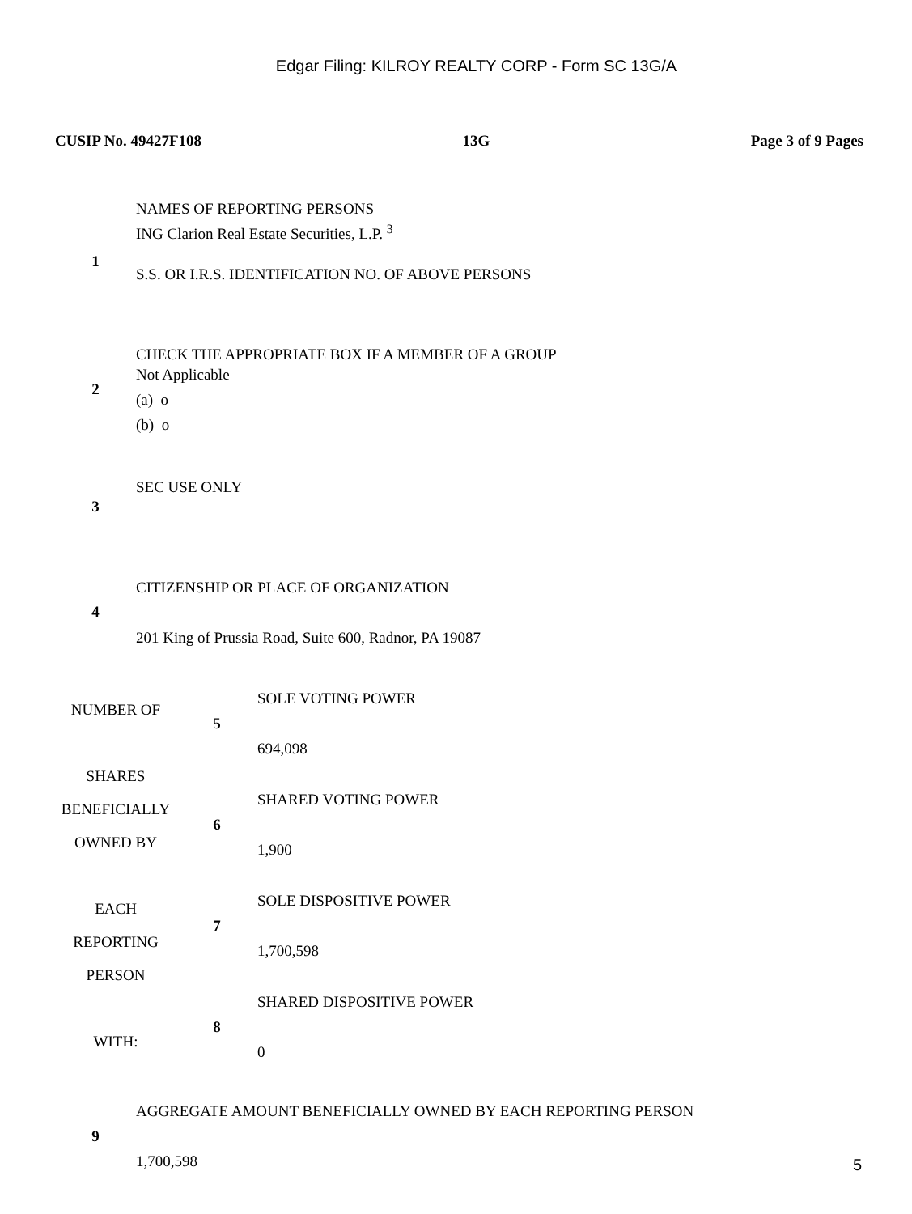Edgar Filing: KILROY REALTY CORP - Form SC 13G/A
CUSIP No. 49427F108 13G Page 3 of 9 Pages
| 1 | NAMES OF REPORTING PERSONS ING Clarion Real Estate Securities, L.P. <sup>3</sup> S.S. OR I.R.S. IDENTIFICATION NO. OF ABOVE PERSONS |
| 2 | CHECK THE APPROPRIATE BOX IF A MEMBER OF A GROUP Not Applicable (a) o (b) o |
| 3 | SEC USE ONLY |
| 4 | CITIZENSHIP OR PLACE OF ORGANIZATION 201 King of Prussia Road, Suite 600, Radnor, PA 19087 |
| NUMBER OF SHARES BENEFICIALLY OWNED BY EACH REPORTING PERSON WITH: | 5 | SOLE VOTING POWER 694,098 |
| | 6 | SHARED VOTING POWER 1,900 |
| | 7 | SOLE DISPOSITIVE POWER 1,700,598 |
| | 8 | SHARED DISPOSITIVE POWER 0 |
| 9 | AGGREGATE AMOUNT BENEFICIALLY OWNED BY EACH REPORTING PERSON 1,700,598 |
5